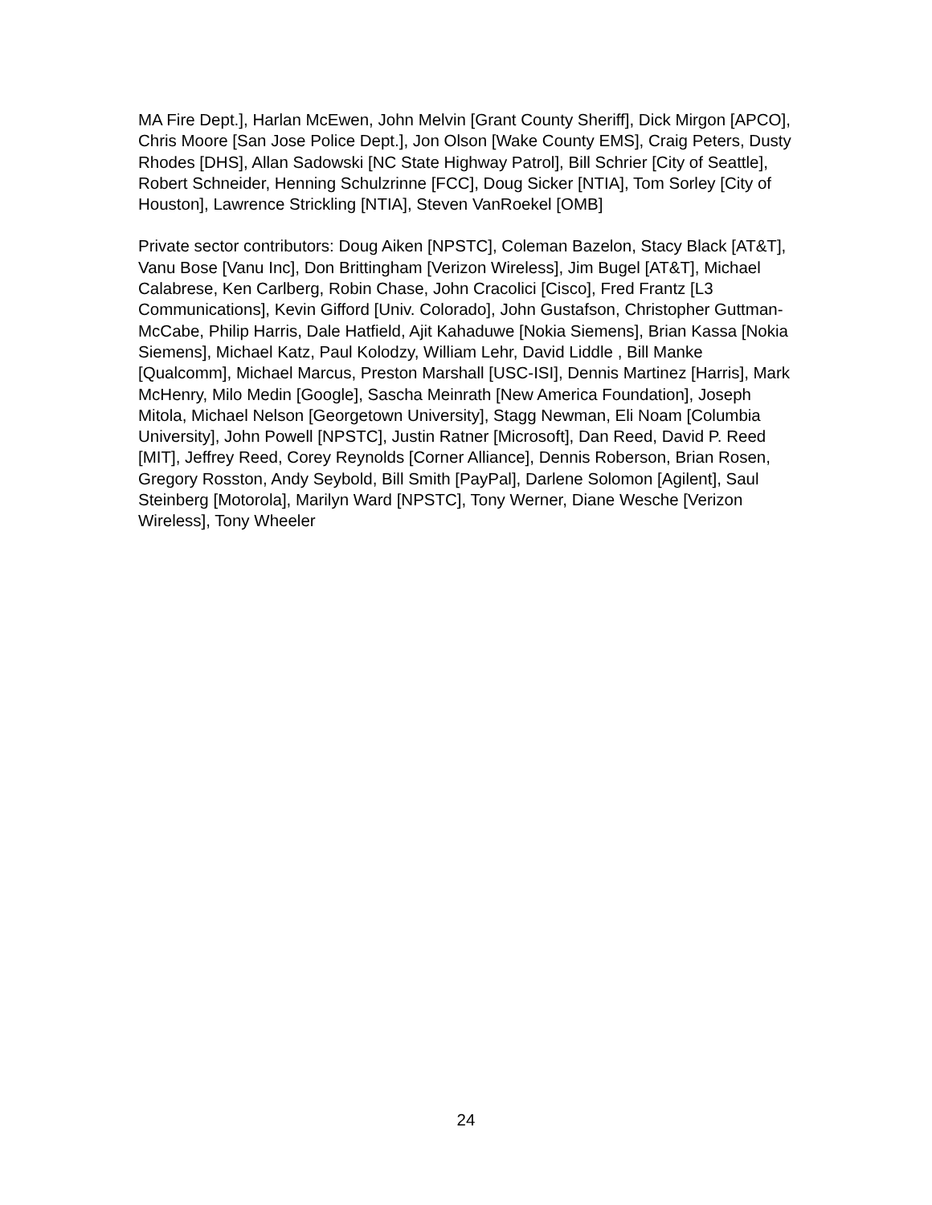MA Fire Dept.], Harlan McEwen, John Melvin [Grant County Sheriff], Dick Mirgon [APCO], Chris Moore [San Jose Police Dept.], Jon Olson [Wake County EMS], Craig Peters, Dusty Rhodes [DHS], Allan Sadowski [NC State Highway Patrol], Bill Schrier [City of Seattle], Robert Schneider, Henning Schulzrinne [FCC], Doug Sicker [NTIA], Tom Sorley [City of Houston], Lawrence Strickling [NTIA], Steven VanRoekel [OMB]
Private sector contributors: Doug Aiken [NPSTC], Coleman Bazelon, Stacy Black [AT&T], Vanu Bose [Vanu Inc], Don Brittingham [Verizon Wireless], Jim Bugel [AT&T], Michael Calabrese, Ken Carlberg, Robin Chase, John Cracolici [Cisco], Fred Frantz [L3 Communications], Kevin Gifford [Univ. Colorado], John Gustafson, Christopher Guttman-McCabe, Philip Harris, Dale Hatfield, Ajit Kahaduwe [Nokia Siemens], Brian Kassa [Nokia Siemens], Michael Katz, Paul Kolodzy, William Lehr, David Liddle , Bill Manke [Qualcomm], Michael Marcus, Preston Marshall [USC-ISI], Dennis Martinez [Harris], Mark McHenry, Milo Medin [Google], Sascha Meinrath [New America Foundation], Joseph Mitola, Michael Nelson [Georgetown University], Stagg Newman, Eli Noam [Columbia University], John Powell [NPSTC], Justin Ratner [Microsoft], Dan Reed, David P. Reed [MIT], Jeffrey Reed, Corey Reynolds [Corner Alliance], Dennis Roberson, Brian Rosen, Gregory Rosston, Andy Seybold, Bill Smith [PayPal], Darlene Solomon [Agilent], Saul Steinberg [Motorola], Marilyn Ward [NPSTC], Tony Werner, Diane Wesche [Verizon Wireless], Tony Wheeler
24